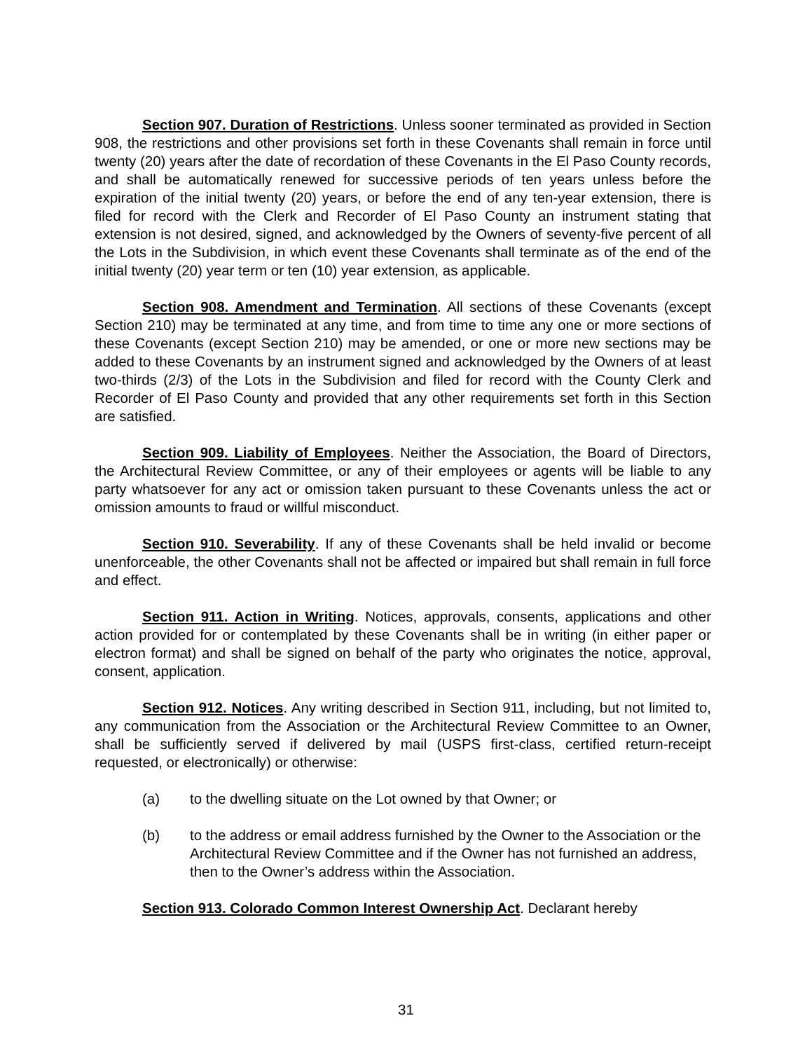Section 907. Duration of Restrictions. Unless sooner terminated as provided in Section 908, the restrictions and other provisions set forth in these Covenants shall remain in force until twenty (20) years after the date of recordation of these Covenants in the El Paso County records, and shall be automatically renewed for successive periods of ten years unless before the expiration of the initial twenty (20) years, or before the end of any ten-year extension, there is filed for record with the Clerk and Recorder of El Paso County an instrument stating that extension is not desired, signed, and acknowledged by the Owners of seventy-five percent of all the Lots in the Subdivision, in which event these Covenants shall terminate as of the end of the initial twenty (20) year term or ten (10) year extension, as applicable.
Section 908. Amendment and Termination. All sections of these Covenants (except Section 210) may be terminated at any time, and from time to time any one or more sections of these Covenants (except Section 210) may be amended, or one or more new sections may be added to these Covenants by an instrument signed and acknowledged by the Owners of at least two-thirds (2/3) of the Lots in the Subdivision and filed for record with the County Clerk and Recorder of El Paso County and provided that any other requirements set forth in this Section are satisfied.
Section 909. Liability of Employees. Neither the Association, the Board of Directors, the Architectural Review Committee, or any of their employees or agents will be liable to any party whatsoever for any act or omission taken pursuant to these Covenants unless the act or omission amounts to fraud or willful misconduct.
Section 910. Severability. If any of these Covenants shall be held invalid or become unenforceable, the other Covenants shall not be affected or impaired but shall remain in full force and effect.
Section 911. Action in Writing. Notices, approvals, consents, applications and other action provided for or contemplated by these Covenants shall be in writing (in either paper or electron format) and shall be signed on behalf of the party who originates the notice, approval, consent, application.
Section 912. Notices. Any writing described in Section 911, including, but not limited to, any communication from the Association or the Architectural Review Committee to an Owner, shall be sufficiently served if delivered by mail (USPS first-class, certified return-receipt requested, or electronically) or otherwise:
(a) to the dwelling situate on the Lot owned by that Owner; or
(b) to the address or email address furnished by the Owner to the Association or the Architectural Review Committee and if the Owner has not furnished an address, then to the Owner’s address within the Association.
Section 913. Colorado Common Interest Ownership Act. Declarant hereby
31